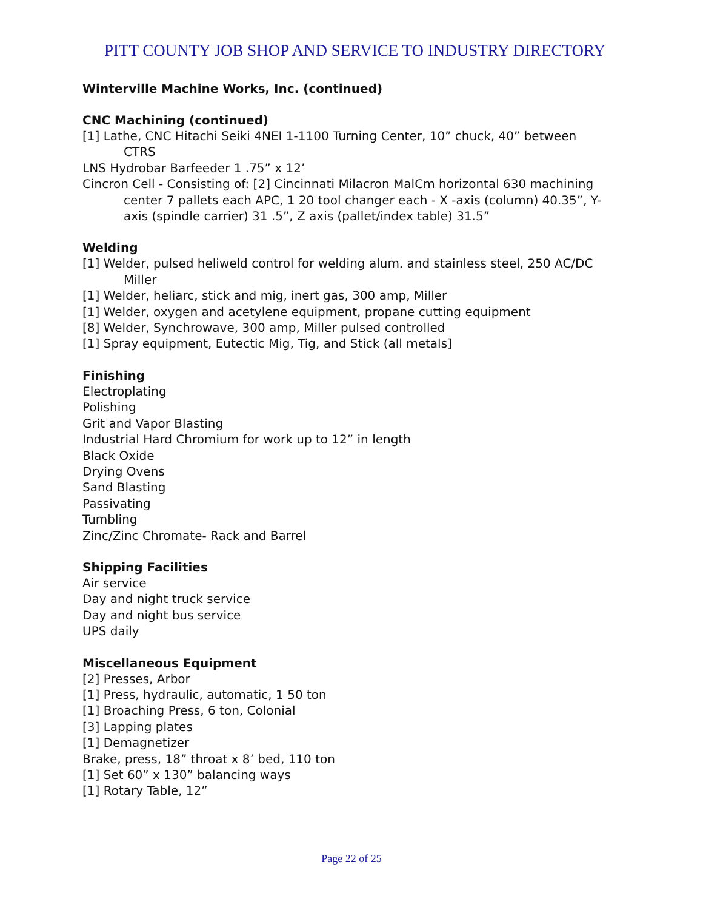PITT COUNTY JOB SHOP AND SERVICE TO INDUSTRY DIRECTORY
Winterville Machine Works, Inc. (continued)
CNC Machining (continued)
[1] Lathe, CNC Hitachi Seiki 4NEI 1-1100 Turning Center, 10” chuck, 40” between CTRS
LNS Hydrobar Barfeeder 1 .75” x 12’
Cincron Cell - Consisting of: [2] Cincinnati Milacron MalCm horizontal 630 machining center 7 pallets each APC, 1 20 tool changer each - X -axis (column) 40.35”, Y- axis (spindle carrier) 31 .5”, Z axis (pallet/index table) 31.5”
Welding
[1] Welder, pulsed heliweld control for welding alum. and stainless steel, 250 AC/DC Miller
[1] Welder, heliarc, stick and mig, inert gas, 300 amp, Miller
[1] Welder, oxygen and acetylene equipment, propane cutting equipment
[8] Welder, Synchrowave, 300 amp, Miller pulsed controlled
[1] Spray equipment, Eutectic Mig, Tig, and Stick (all metals]
Finishing
Electroplating
Polishing
Grit and Vapor Blasting
Industrial Hard Chromium for work up to 12” in length
Black Oxide
Drying Ovens
Sand Blasting
Passivating
Tumbling
Zinc/Zinc Chromate- Rack and Barrel
Shipping Facilities
Air service
Day and night truck service
Day and night bus service
UPS daily
Miscellaneous Equipment
[2] Presses, Arbor
[1] Press, hydraulic, automatic, 1 50 ton
[1] Broaching Press, 6 ton, Colonial
[3] Lapping plates
[1] Demagnetizer
Brake, press, 18” throat x 8’ bed, 110 ton
[1] Set 60” x 130” balancing ways
[1] Rotary Table, 12”
Page 22 of 25